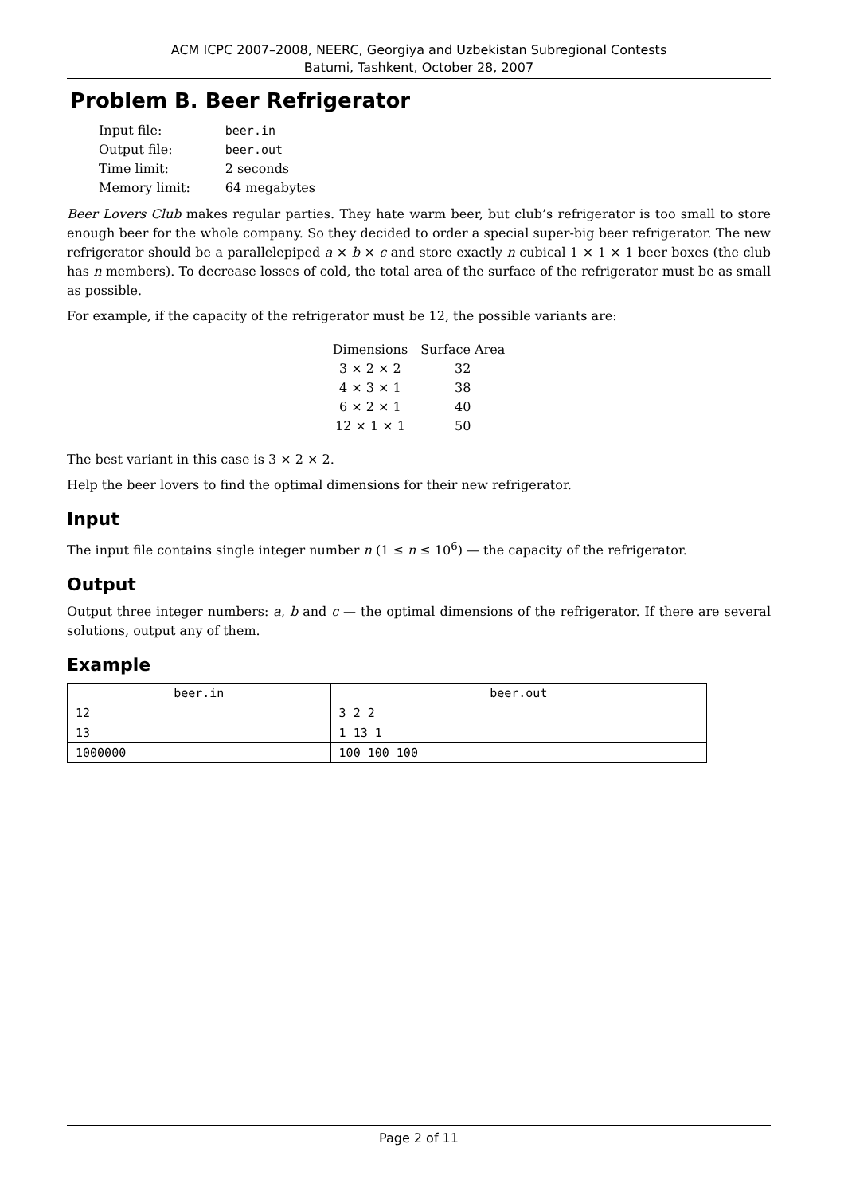ACM ICPC 2007–2008, NEERC, Georgiya and Uzbekistan Subregional Contests
Batumi, Tashkent, October 28, 2007
Problem B. Beer Refrigerator
| Input file: | beer.in |
| Output file: | beer.out |
| Time limit: | 2 seconds |
| Memory limit: | 64 megabytes |
Beer Lovers Club makes regular parties. They hate warm beer, but club’s refrigerator is too small to store enough beer for the whole company. So they decided to order a special super-big beer refrigerator. The new refrigerator should be a parallelepiped a × b × c and store exactly n cubical 1 × 1 × 1 beer boxes (the club has n members). To decrease losses of cold, the total area of the surface of the refrigerator must be as small as possible.
For example, if the capacity of the refrigerator must be 12, the possible variants are:
| Dimensions | Surface Area |
| 3 × 2 × 2 | 32 |
| 4 × 3 × 1 | 38 |
| 6 × 2 × 1 | 40 |
| 12 × 1 × 1 | 50 |
The best variant in this case is 3 × 2 × 2.
Help the beer lovers to find the optimal dimensions for their new refrigerator.
Input
The input file contains single integer number n (1 ≤ n ≤ 10<sup>6</sup>) — the capacity of the refrigerator.
Output
Output three integer numbers: a, b and c — the optimal dimensions of the refrigerator. If there are several solutions, output any of them.
Example
| beer.in | beer.out |
| --- | --- |
| 12 | 3 2 2 |
| 13 | 1 13 1 |
| 1000000 | 100 100 100 |
Page 2 of 11